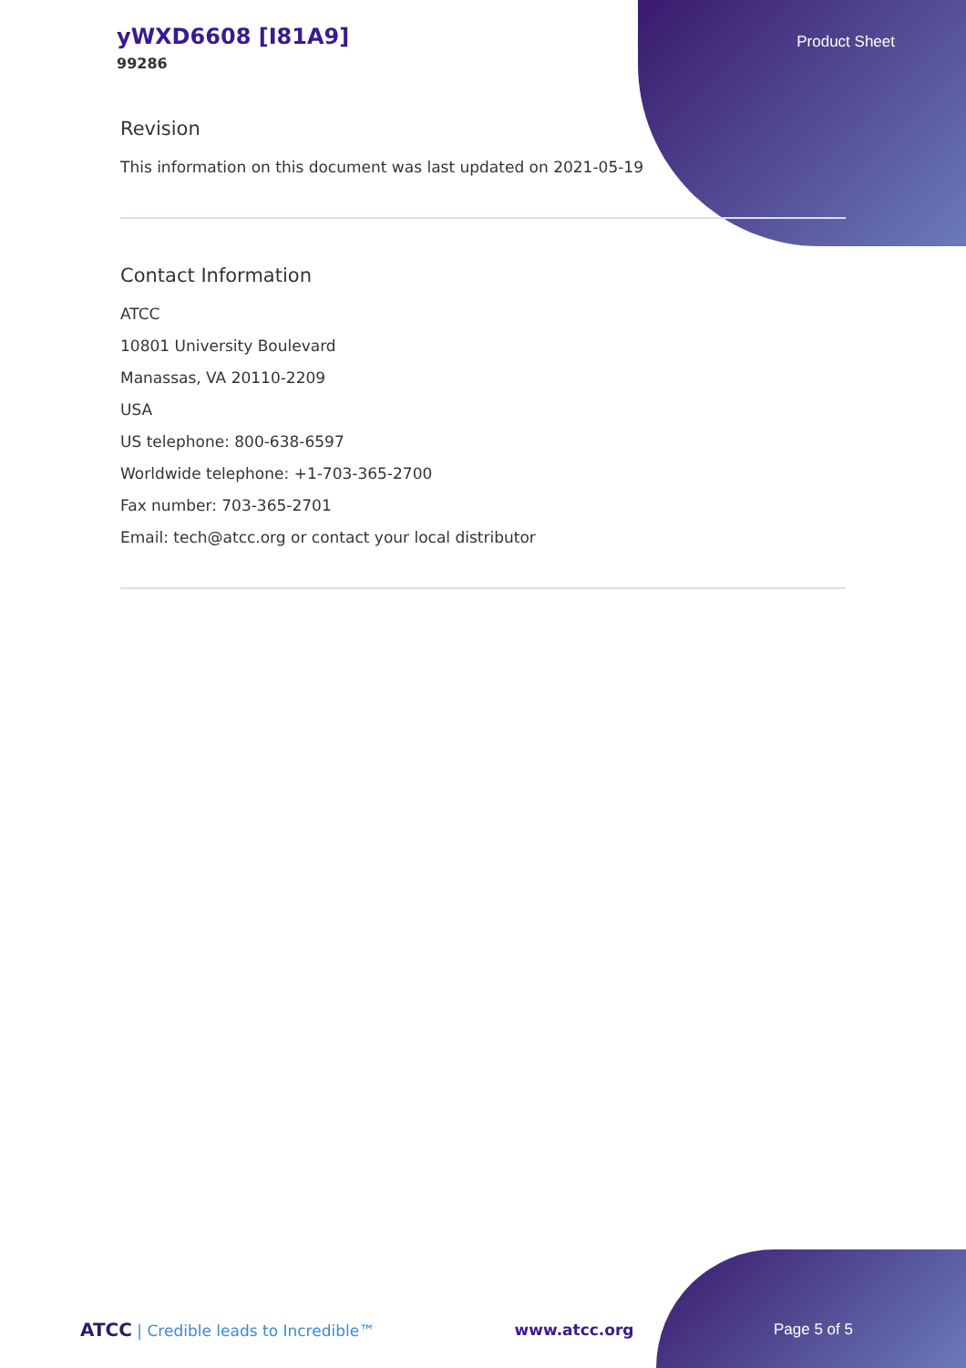yWXD6608 [I81A9]
99286
Product Sheet
Revision
This information on this document was last updated on 2021-05-19
Contact Information
ATCC
10801 University Boulevard
Manassas, VA 20110-2209
USA
US telephone: 800-638-6597
Worldwide telephone: +1-703-365-2700
Fax number: 703-365-2701
Email: tech@atcc.org or contact your local distributor
ATCC | Credible leads to Incredible™ www.atcc.org Page 5 of 5